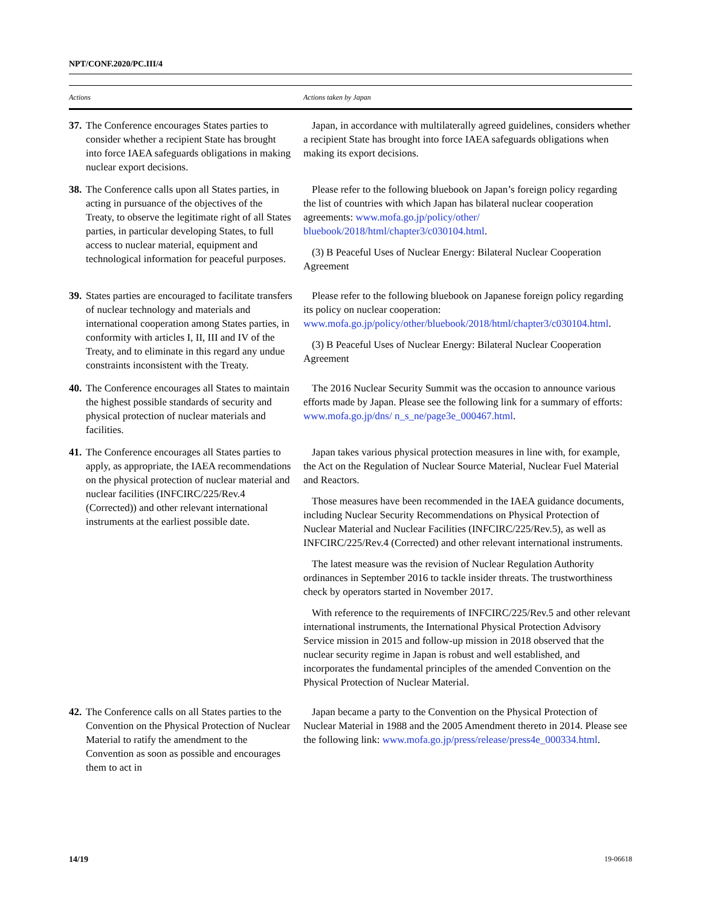NPT/CONF.2020/PC.III/4
| Actions | Actions taken by Japan |
| --- | --- |
| 37. The Conference encourages States parties to consider whether a recipient State has brought into force IAEA safeguards obligations in making nuclear export decisions. | Japan, in accordance with multilaterally agreed guidelines, considers whether a recipient State has brought into force IAEA safeguards obligations when making its export decisions. |
| 38. The Conference calls upon all States parties, in acting in pursuance of the objectives of the Treaty, to observe the legitimate right of all States parties, in particular developing States, to full access to nuclear material, equipment and technological information for peaceful purposes. | Please refer to the following bluebook on Japan’s foreign policy regarding the list of countries with which Japan has bilateral nuclear cooperation agreements: www.mofa.go.jp/policy/other/ bluebook/2018/html/chapter3/c030104.html . (3) B Peaceful Uses of Nuclear Energy: Bilateral Nuclear Cooperation Agreement |
| 39. States parties are encouraged to facilitate transfers of nuclear technology and materials and international cooperation among States parties, in conformity with articles I, II, III and IV of the Treaty, and to eliminate in this regard any undue constraints inconsistent with the Treaty. | Please refer to the following bluebook on Japanese foreign policy regarding its policy on nuclear cooperation: www.mofa.go.jp/policy/other/bluebook/2018/html/chapter3/c030104.html . (3) B Peaceful Uses of Nuclear Energy: Bilateral Nuclear Cooperation Agreement |
| 40. The Conference encourages all States to maintain the highest possible standards of security and physical protection of nuclear materials and facilities. | The 2016 Nuclear Security Summit was the occasion to announce various efforts made by Japan. Please see the following link for a summary of efforts: www.mofa.go.jp/dns/ n_s_ne/page3e_000467.html . |
| 41. The Conference encourages all States parties to apply, as appropriate, the IAEA recommendations on the physical protection of nuclear material and nuclear facilities (INFCIRC/225/Rev.4 (Corrected)) and other relevant international instruments at the earliest possible date. | Japan takes various physical protection measures in line with, for example, the Act on the Regulation of Nuclear Source Material, Nuclear Fuel Material and Reactors. Those measures have been recommended in the IAEA guidance documents, including Nuclear Security Recommendations on Physical Protection of Nuclear Material and Nuclear Facilities (INFCIRC/225/Rev.5), as well as INFCIRC/225/Rev.4 (Corrected) and other relevant international instruments. The latest measure was the revision of Nuclear Regulation Authority ordinances in September 2016 to tackle insider threats. The trustworthiness check by operators started in November 2017. With reference to the requirements of INFCIRC/225/Rev.5 and other relevant international instruments, the International Physical Protection Advisory Service mission in 2015 and follow-up mission in 2018 observed that the nuclear security regime in Japan is robust and well established, and incorporates the fundamental principles of the amended Convention on the Physical Protection of Nuclear Material. |
| 42. The Conference calls on all States parties to the Convention on the Physical Protection of Nuclear Material to ratify the amendment to the Convention as soon as possible and encourages them to act in | Japan became a party to the Convention on the Physical Protection of Nuclear Material in 1988 and the 2005 Amendment thereto in 2014. Please see the following link: www.mofa.go.jp/press/release/press4e_000334.html . |
14/19 19-06618